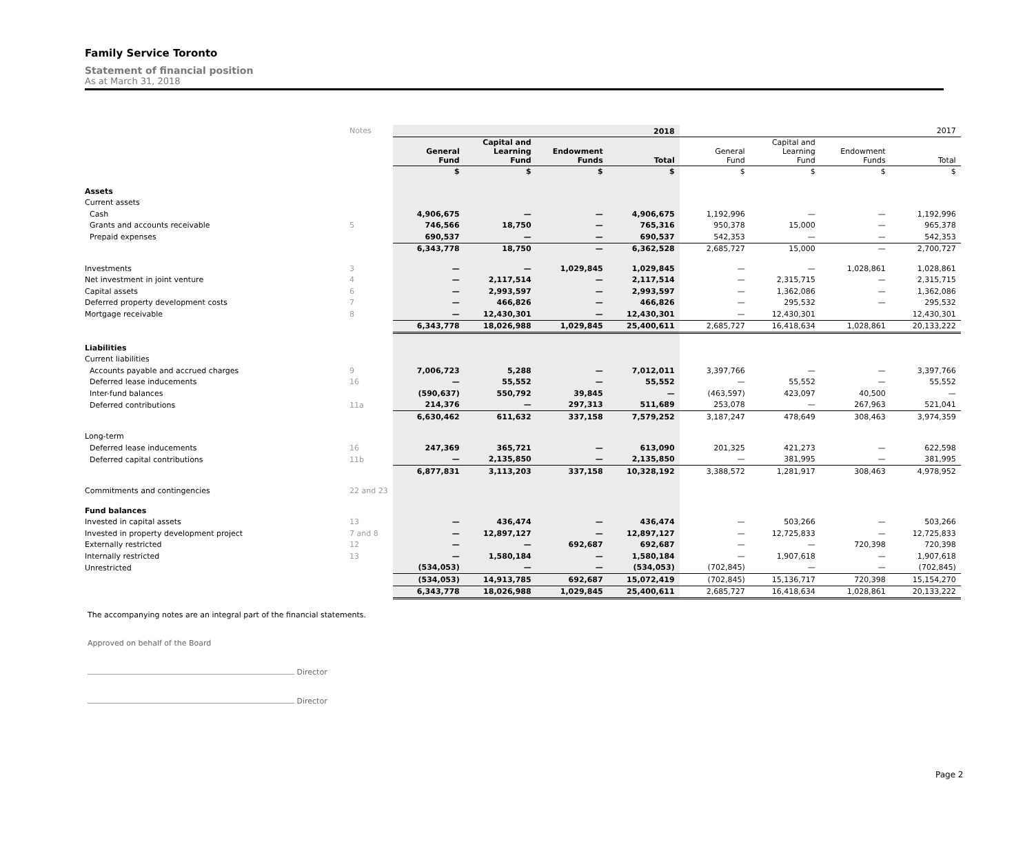Family Service Toronto
Statement of financial position
As at March 31, 2018
| | Notes | | | | 2018 | | | | 2017 |
| | | General Fund | Capital and Learning Fund | Endowment Funds | Total | General Fund | Capital and Learning Fund | Endowment Funds | Total |
| | | $ | $ | $ | $ | $ | $ | $ | $ |
| Assets | | | | | | | | | |
| Current assets | | | | | | | | | |
| Cash | | 4,906,675 | — | — | 4,906,675 | 1,192,996 | — | — | 1,192,996 |
| Grants and accounts receivable | 5 | 746,566 | 18,750 | — | 765,316 | 950,378 | 15,000 | — | 965,378 |
| Prepaid expenses | | 690,537 | — | — | 690,537 | 542,353 | — | — | 542,353 |
| | | 6,343,778 | 18,750 | — | 6,362,528 | 2,685,727 | 15,000 | — | 2,700,727 |
| Investments | 3 | — | — | 1,029,845 | 1,029,845 | — | — | 1,028,861 | 1,028,861 |
| Net investment in joint venture | 4 | — | 2,117,514 | — | 2,117,514 | — | 2,315,715 | — | 2,315,715 |
| Capital assets | 6 | — | 2,993,597 | — | 2,993,597 | — | 1,362,086 | — | 1,362,086 |
| Deferred property development costs | 7 | — | 466,826 | — | 466,826 | — | 295,532 | — | 295,532 |
| Mortgage receivable | 8 | — | 12,430,301 | — | 12,430,301 | — | 12,430,301 | | 12,430,301 |
| | | 6,343,778 | 18,026,988 | 1,029,845 | 25,400,611 | 2,685,727 | 16,418,634 | 1,028,861 | 20,133,222 |
| Liabilities | | | | | | | | | |
| Current liabilities | | | | | | | | | |
| Accounts payable and accrued charges | 9 | 7,006,723 | 5,288 | — | 7,012,011 | 3,397,766 | — | — | 3,397,766 |
| Deferred lease inducements | 16 | — | 55,552 | — | 55,552 | — | 55,552 | — | 55,552 |
| Inter-fund balances | | (590,637) | 550,792 | 39,845 | — | (463,597) | 423,097 | 40,500 | — |
| Deferred contributions | 11a | 214,376 | — | 297,313 | 511,689 | 253,078 | — | 267,963 | 521,041 |
| | | 6,630,462 | 611,632 | 337,158 | 7,579,252 | 3,187,247 | 478,649 | 308,463 | 3,974,359 |
| Long-term | | | | | | | | | |
| Deferred lease inducements | 16 | 247,369 | 365,721 | — | 613,090 | 201,325 | 421,273 | — | 622,598 |
| Deferred capital contributions | 11b | — | 2,135,850 | — | 2,135,850 | — | 381,995 | — | 381,995 |
| | | 6,877,831 | 3,113,203 | 337,158 | 10,328,192 | 3,388,572 | 1,281,917 | 308,463 | 4,978,952 |
| Commitments and contingencies | 22 and 23 | | | | | | | | |
| Fund balances | | | | | | | | | |
| Invested in capital assets | 13 | — | 436,474 | — | 436,474 | — | 503,266 | — | 503,266 |
| Invested in property development project | 7 and 8 | — | 12,897,127 | — | 12,897,127 | — | 12,725,833 | — | 12,725,833 |
| Externally restricted | 12 | — | — | 692,687 | 692,687 | — | — | 720,398 | 720,398 |
| Internally restricted | 13 | — | 1,580,184 | — | 1,580,184 | — | 1,907,618 | — | 1,907,618 |
| Unrestricted | | (534,053) | — | — | (534,053) | (702,845) | — | — | (702,845) |
| | | (534,053) | 14,913,785 | 692,687 | 15,072,419 | (702,845) | 15,136,717 | 720,398 | 15,154,270 |
| | | 6,343,778 | 18,026,988 | 1,029,845 | 25,400,611 | 2,685,727 | 16,418,634 | 1,028,861 | 20,133,222 |
The accompanying notes are an integral part of the financial statements.
Approved on behalf of the Board
Director
Director
Page 2